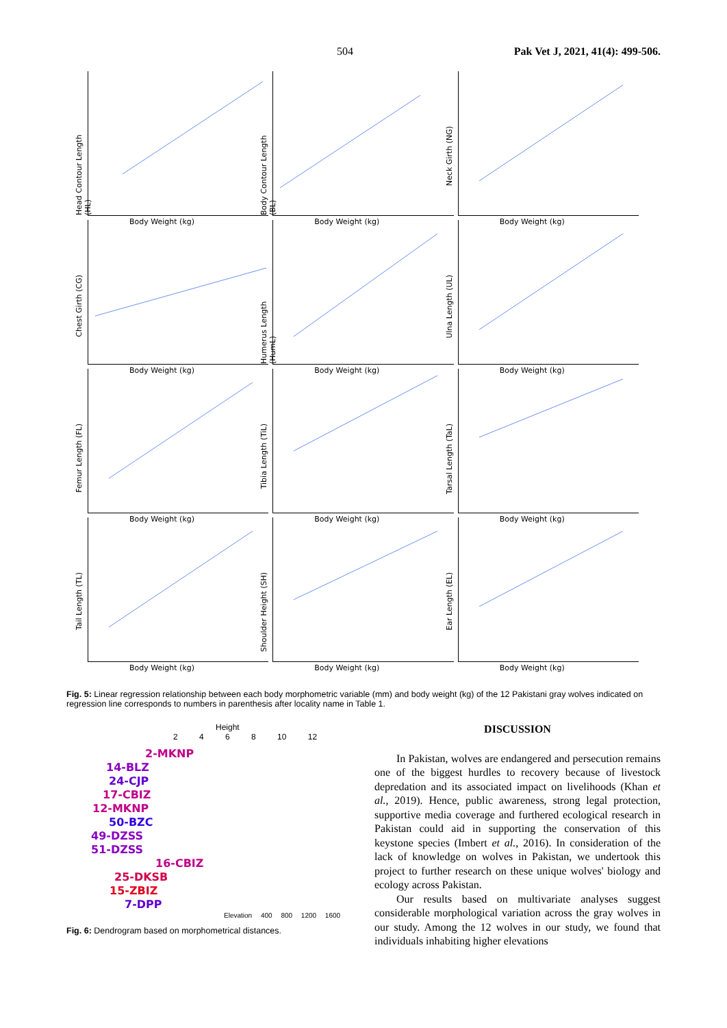504 Pak Vet J, 2021, 41(4): 499-506.
Head Contour Length (HL)
Body Weight (kg)
Body Contour Length (BL)
Body Weight (kg)
Neck Girth (NG)
Body Weight (kg)
Chest Girth (CG)
Body Weight (kg)
Humerus Length (HumL)
Body Weight (kg)
Ulna Length (UL)
Body Weight (kg)
Femur Length (FL)
Body Weight (kg)
Tibia Length (TiL)
Body Weight (kg)
Tarsal Length (TaL)
Body Weight (kg)
Tail Length (TL)
Body Weight (kg)
Shoulder Height (SH)
Body Weight (kg)
Ear Length (EL)
Body Weight (kg)
Fig. 5: Linear regression relationship between each body morphometric variable (mm) and body weight (kg) of the 12 Pakistani gray wolves indicated on regression line corresponds to numbers in parenthesis after locality name in Table 1.
Height
2 4 6 8 10 12
2-MKNP
14-BLZ
24-CJP
17-CBIZ
12-MKNP
50-BZC
49-DZSS
51-DZSS
16-CBIZ
25-DKSB
15-ZBIZ
7-DPP
Elevation 400 800 1200 1600
Fig. 6: Dendrogram based on morphometrical distances.
DISCUSSION
In Pakistan, wolves are endangered and persecution remains one of the biggest hurdles to recovery because of livestock depredation and its associated impact on livelihoods (Khan et al., 2019). Hence, public awareness, strong legal protection, supportive media coverage and furthered ecological research in Pakistan could aid in supporting the conservation of this keystone species (Imbert et al., 2016). In consideration of the lack of knowledge on wolves in Pakistan, we undertook this project to further research on these unique wolves' biology and ecology across Pakistan.
Our results based on multivariate analyses suggest considerable morphological variation across the gray wolves in our study. Among the 12 wolves in our study, we found that individuals inhabiting higher elevations